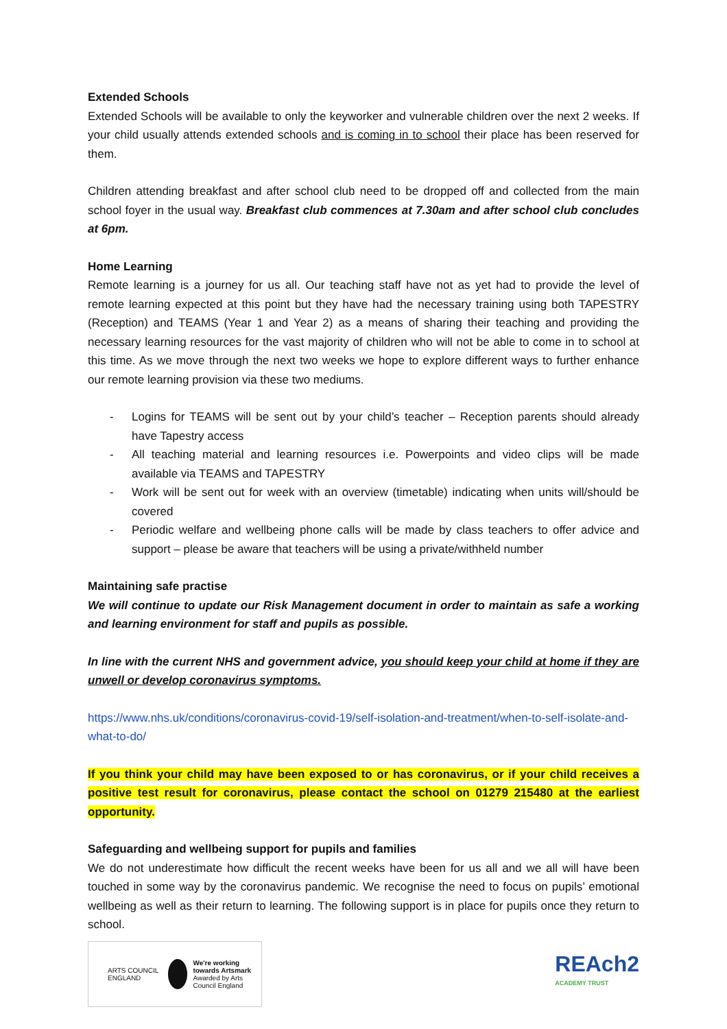Extended Schools
Extended Schools will be available to only the keyworker and vulnerable children over the next 2 weeks. If your child usually attends extended schools and is coming in to school their place has been reserved for them.
Children attending breakfast and after school club need to be dropped off and collected from the main school foyer in the usual way. Breakfast club commences at 7.30am and after school club concludes at 6pm.
Home Learning
Remote learning is a journey for us all. Our teaching staff have not as yet had to provide the level of remote learning expected at this point but they have had the necessary training using both TAPESTRY (Reception) and TEAMS (Year 1 and Year 2) as a means of sharing their teaching and providing the necessary learning resources for the vast majority of children who will not be able to come in to school at this time. As we move through the next two weeks we hope to explore different ways to further enhance our remote learning provision via these two mediums.
- Logins for TEAMS will be sent out by your child’s teacher – Reception parents should already have Tapestry access
- All teaching material and learning resources i.e. Powerpoints and video clips will be made available via TEAMS and TAPESTRY
- Work will be sent out for week with an overview (timetable) indicating when units will/should be covered
- Periodic welfare and wellbeing phone calls will be made by class teachers to offer advice and support – please be aware that teachers will be using a private/withheld number
Maintaining safe practise
We will continue to update our Risk Management document in order to maintain as safe a working and learning environment for staff and pupils as possible.
In line with the current NHS and government advice, you should keep your child at home if they are unwell or develop coronavirus symptoms.
https://www.nhs.uk/conditions/coronavirus-covid-19/self-isolation-and-treatment/when-to-self-isolate-and-what-to-do/
If you think your child may have been exposed to or has coronavirus, or if your child receives a positive test result for coronavirus, please contact the school on 01279 215480 at the earliest opportunity.
Safeguarding and wellbeing support for pupils and families
We do not underestimate how difficult the recent weeks have been for us all and we all will have been touched in some way by the coronavirus pandemic. We recognise the need to focus on pupils’ emotional wellbeing as well as their return to learning. The following support is in place for pupils once they return to school.
ARTS COUNCIL ENGLAND
We're working towards Artsmark
Awarded by Arts Council England
REAch2
ACADEMY TRUST